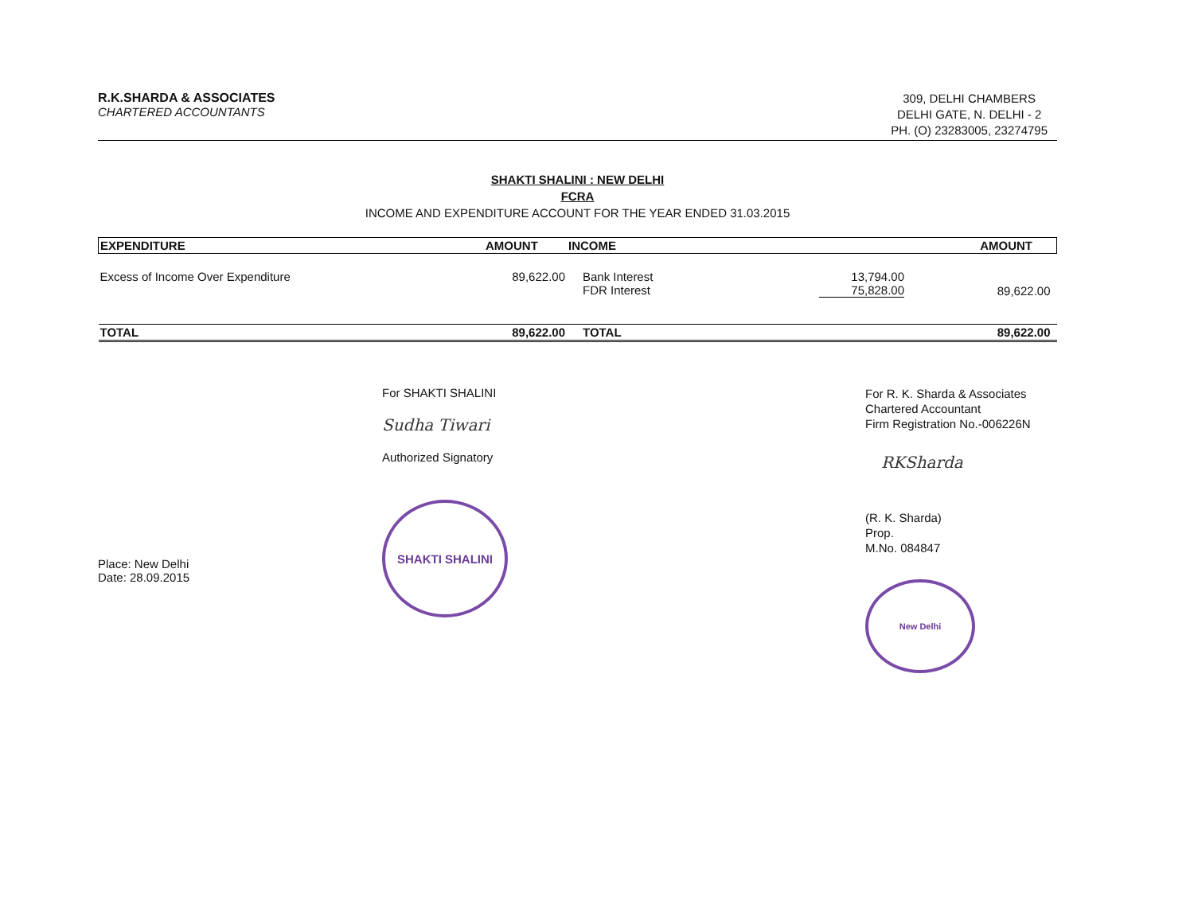R.K.SHARDA & ASSOCIATES
CHARTERED ACCOUNTANTS
309, DELHI CHAMBERS
DELHI GATE, N. DELHI - 2
PH. (O) 23283005, 23274795
SHAKTI SHALINI : NEW DELHI
FCRA
INCOME AND EXPENDITURE ACCOUNT FOR THE YEAR ENDED 31.03.2015
| EXPENDITURE | AMOUNT | INCOME | | AMOUNT |
| --- | --- | --- | --- | --- |
| Excess of Income Over Expenditure | 89,622.00 | Bank Interest FDR Interest | 13,794.00 75,828.00 | 89,622.00 |
| TOTAL | 89,622.00 | TOTAL | | 89,622.00 |
Place: New Delhi
Date: 28.09.2015
For SHAKTI SHALINI
Sudha Tiwari
Authorized Signatory
SHAKTI SHALINI
For R. K. Sharda & Associates
Chartered Accountant
Firm Registration No.-006226N
RKSharda
(R. K. Sharda)
Prop.
M.No. 084847
New Delhi